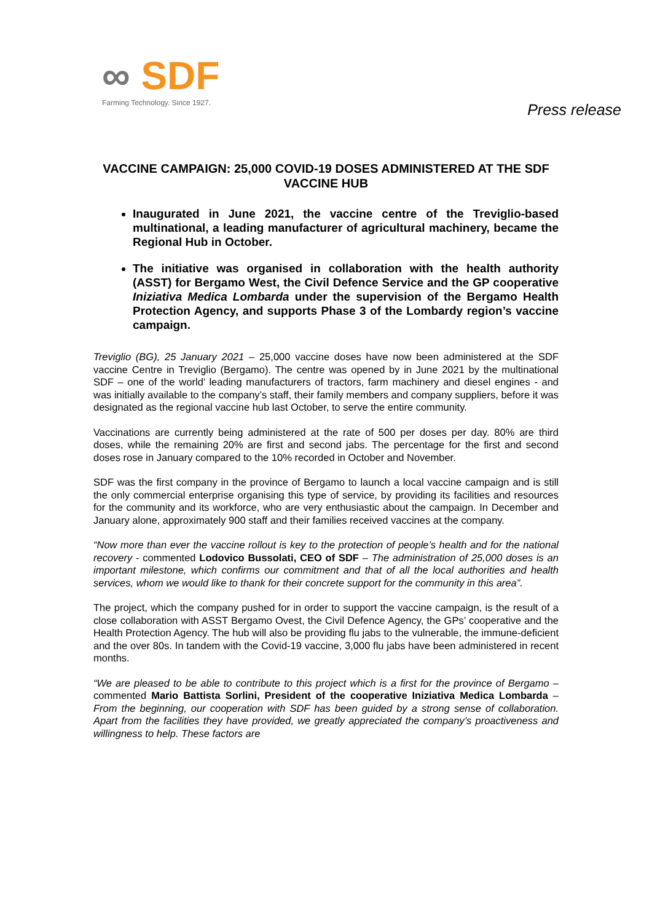∞ SDF
Farming Technology. Since 1927.
Press release
VACCINE CAMPAIGN: 25,000 COVID-19 DOSES ADMINISTERED AT THE SDF VACCINE HUB
Inaugurated in June 2021, the vaccine centre of the Treviglio-based multinational, a leading manufacturer of agricultural machinery, became the Regional Hub in October.
The initiative was organised in collaboration with the health authority (ASST) for Bergamo West, the Civil Defence Service and the GP cooperative Iniziativa Medica Lombarda under the supervision of the Bergamo Health Protection Agency, and supports Phase 3 of the Lombardy region’s vaccine campaign.
Treviglio (BG), 25 January 2021 – 25,000 vaccine doses have now been administered at the SDF vaccine Centre in Treviglio (Bergamo). The centre was opened by in June 2021 by the multinational SDF – one of the world’ leading manufacturers of tractors, farm machinery and diesel engines - and was initially available to the company’s staff, their family members and company suppliers, before it was designated as the regional vaccine hub last October, to serve the entire community.
Vaccinations are currently being administered at the rate of 500 per doses per day. 80% are third doses, while the remaining 20% are first and second jabs. The percentage for the first and second doses rose in January compared to the 10% recorded in October and November.
SDF was the first company in the province of Bergamo to launch a local vaccine campaign and is still the only commercial enterprise organising this type of service, by providing its facilities and resources for the community and its workforce, who are very enthusiastic about the campaign. In December and January alone, approximately 900 staff and their families received vaccines at the company.
“Now more than ever the vaccine rollout is key to the protection of people’s health and for the national recovery - commented Lodovico Bussolati, CEO of SDF – The administration of 25,000 doses is an important milestone, which confirms our commitment and that of all the local authorities and health services, whom we would like to thank for their concrete support for the community in this area”.
The project, which the company pushed for in order to support the vaccine campaign, is the result of a close collaboration with ASST Bergamo Ovest, the Civil Defence Agency, the GPs’ cooperative and the Health Protection Agency. The hub will also be providing flu jabs to the vulnerable, the immune-deficient and the over 80s. In tandem with the Covid-19 vaccine, 3,000 flu jabs have been administered in recent months.
“We are pleased to be able to contribute to this project which is a first for the province of Bergamo – commented Mario Battista Sorlini, President of the cooperative Iniziativa Medica Lombarda – From the beginning, our cooperation with SDF has been guided by a strong sense of collaboration. Apart from the facilities they have provided, we greatly appreciated the company’s proactiveness and willingness to help. These factors are